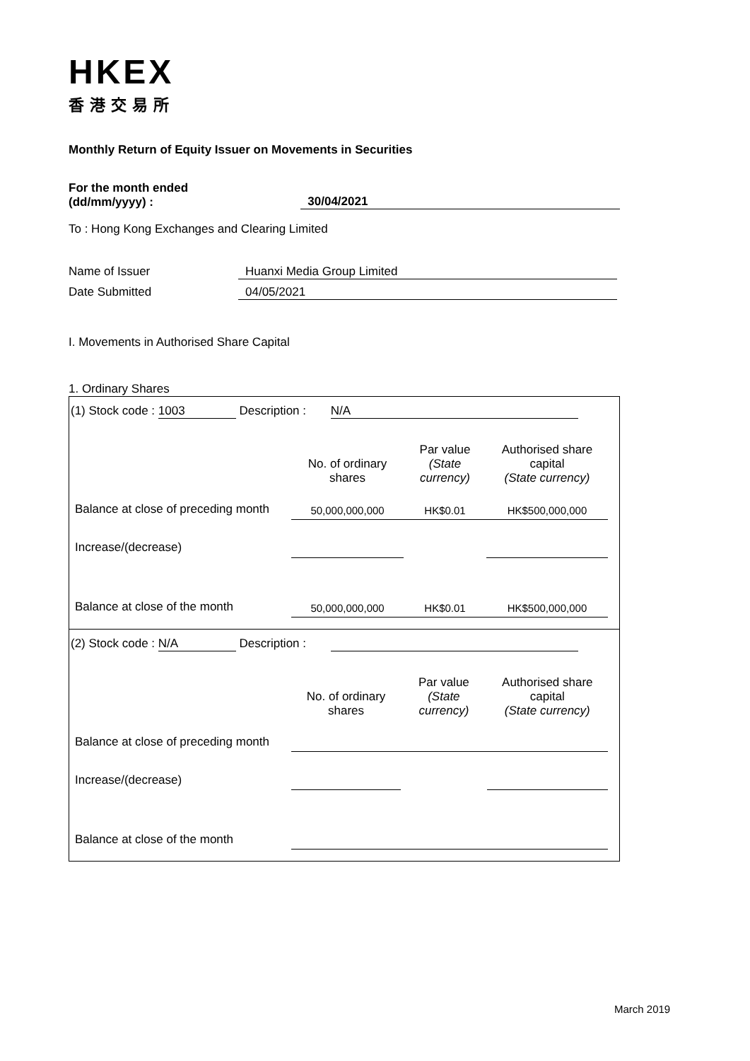HKEX
香港交易所
Monthly Return of Equity Issuer on Movements in Securities
For the month ended
(dd/mm/yyyy) :
30/04/2021
To : Hong Kong Exchanges and Clearing Limited
Name of Issuer Huanxi Media Group Limited
Date Submitted 04/05/2021
I. Movements in Authorised Share Capital
1. Ordinary Shares
(1) Stock code : 1003 Description : N/A
| | No. of ordinary shares | Par value (State currency) | Authorised share capital (State currency) |
| Balance at close of preceding month | 50,000,000,000 | HK$0.01 | HK$500,000,000 |
| Increase/(decrease) | | | |
| Balance at close of the month | 50,000,000,000 | HK$0.01 | HK$500,000,000 |
(2) Stock code : N/A Description :
| | No. of ordinary shares | Par value (State currency) | Authorised share capital (State currency) |
| Balance at close of preceding month | | | |
| Increase/(decrease) | | | |
| Balance at close of the month | | | |
March 2019